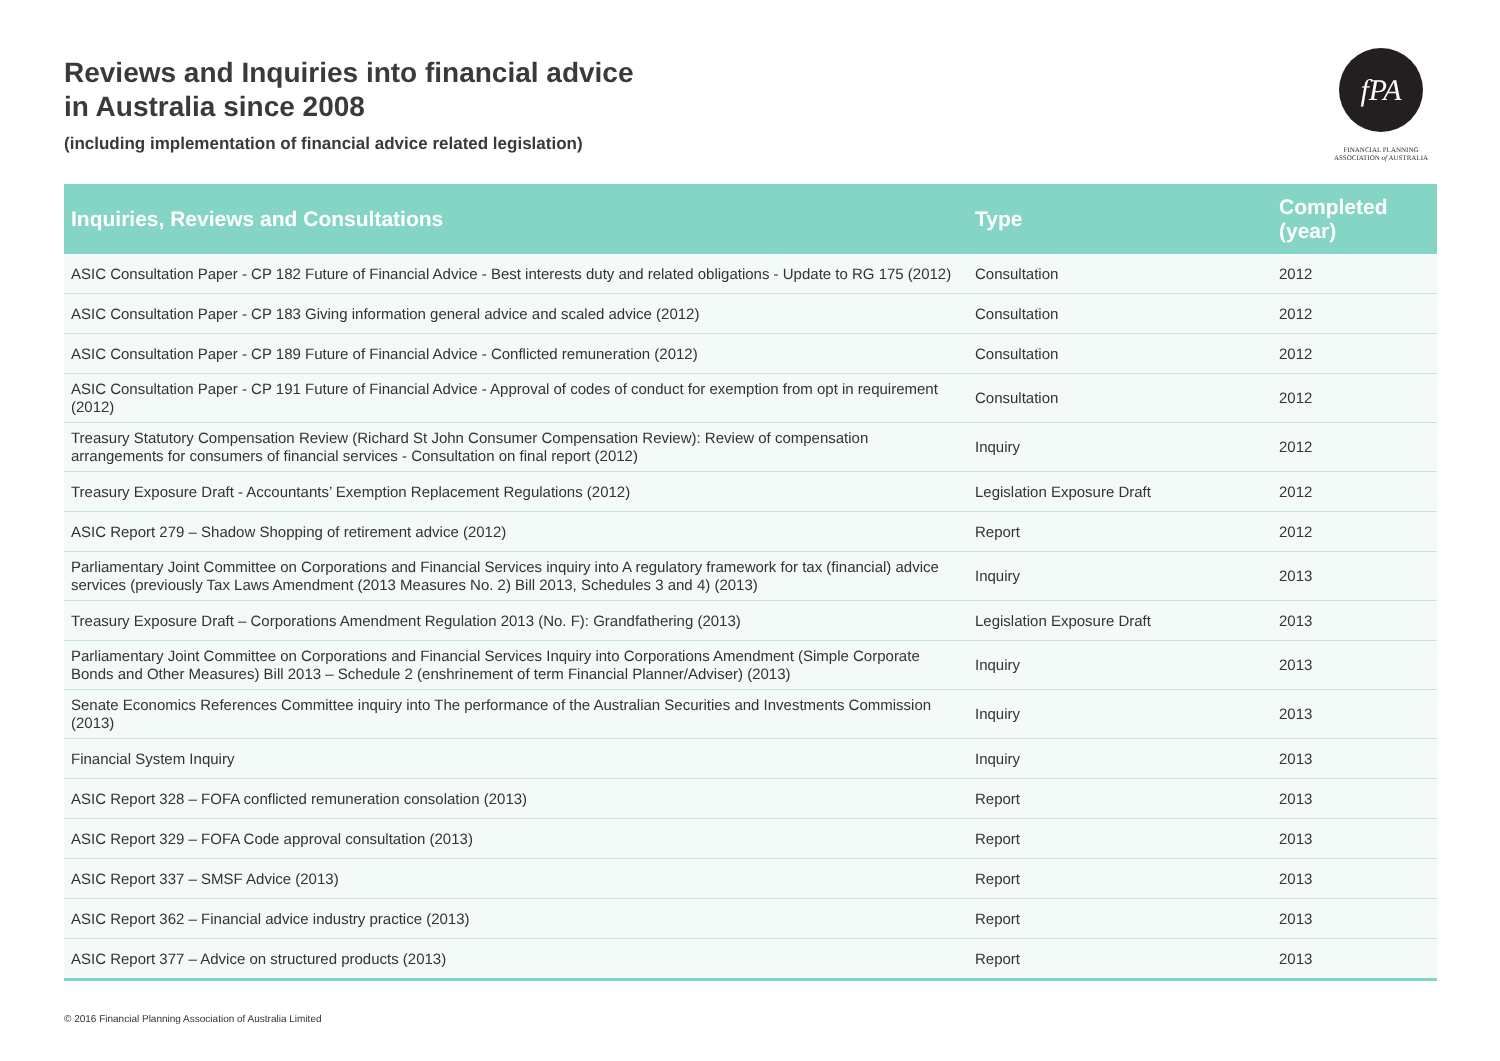Reviews and Inquiries into financial advice
in Australia since 2008
(including implementation of financial advice related legislation)
fPA
FINANCIAL PLANNING
ASSOCIATION of AUSTRALIA
| Inquiries, Reviews and Consultations | Type | Completed (year) |
| --- | --- | --- |
| ASIC Consultation Paper - CP 182 Future of Financial Advice - Best interests duty and related obligations - Update to RG 175 (2012) | Consultation | 2012 |
| ASIC Consultation Paper - CP 183 Giving information general advice and scaled advice (2012) | Consultation | 2012 |
| ASIC Consultation Paper - CP 189 Future of Financial Advice - Conflicted remuneration (2012) | Consultation | 2012 |
| ASIC Consultation Paper - CP 191 Future of Financial Advice - Approval of codes of conduct for exemption from opt in requirement (2012) | Consultation | 2012 |
| Treasury Statutory Compensation Review (Richard St John Consumer Compensation Review): Review of compensation arrangements for consumers of financial services - Consultation on final report (2012) | Inquiry | 2012 |
| Treasury Exposure Draft - Accountants’ Exemption Replacement Regulations (2012) | Legislation Exposure Draft | 2012 |
| ASIC Report 279 – Shadow Shopping of retirement advice (2012) | Report | 2012 |
| Parliamentary Joint Committee on Corporations and Financial Services inquiry into A regulatory framework for tax (financial) advice services (previously Tax Laws Amendment (2013 Measures No. 2) Bill 2013, Schedules 3 and 4) (2013) | Inquiry | 2013 |
| Treasury Exposure Draft – Corporations Amendment Regulation 2013 (No. F): Grandfathering (2013) | Legislation Exposure Draft | 2013 |
| Parliamentary Joint Committee on Corporations and Financial Services Inquiry into Corporations Amendment (Simple Corporate Bonds and Other Measures) Bill 2013 – Schedule 2 (enshrinement of term Financial Planner/Adviser) (2013) | Inquiry | 2013 |
| Senate Economics References Committee inquiry into The performance of the Australian Securities and Investments Commission (2013) | Inquiry | 2013 |
| Financial System Inquiry | Inquiry | 2013 |
| ASIC Report 328 – FOFA conflicted remuneration consolation (2013) | Report | 2013 |
| ASIC Report 329 – FOFA Code approval consultation (2013) | Report | 2013 |
| ASIC Report 337 – SMSF Advice (2013) | Report | 2013 |
| ASIC Report 362 – Financial advice industry practice (2013) | Report | 2013 |
| ASIC Report 377 – Advice on structured products (2013) | Report | 2013 |
© 2016 Financial Planning Association of Australia Limited